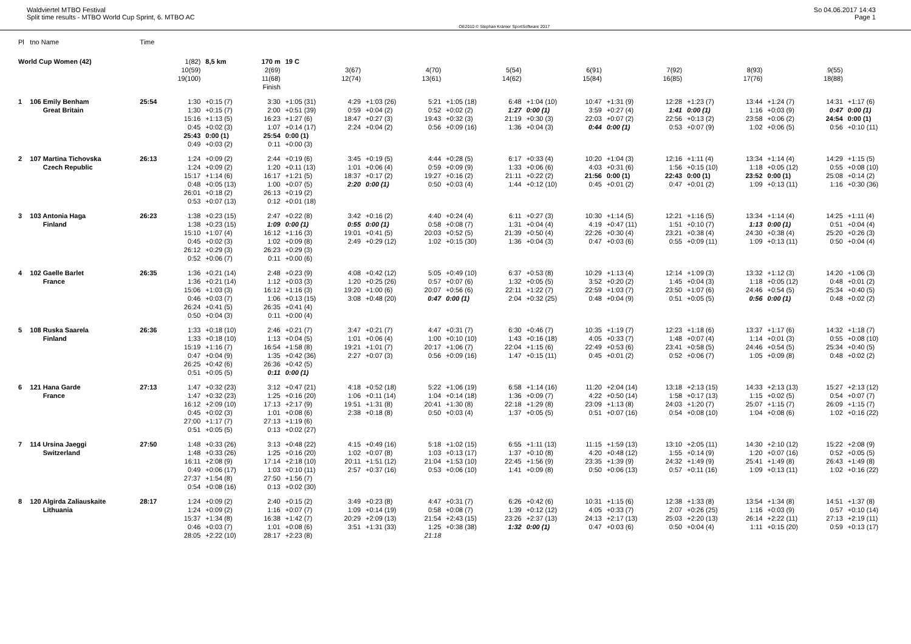Waldviertel MTBO Festival
Split time results - MTBO World Cup Sprint, 6. MTBO AC
OE2010 © Stephan Krämer SportSoftware 2017
So 04.06.2017 14:43
Page 1
| Pl | tno Name | Time | | | | | | | | | | | | | | | | | | |
| --- | --- | --- | --- | --- | --- | --- | --- | --- | --- | --- | --- | --- | --- | --- | --- | --- | --- | --- | --- | --- |
| World Cup Women (42) | | | 1(82) 10(59) 19(100) | 8,5 km | 170 m 2(69) 11(68) Finish | 19 C | 3(67) 12(74) | | 4(70) 13(61) | | 5(54) 14(62) | | 6(91) 15(84) | | 7(92) 16(85) | | 8(93) 17(76) | | 9(55) 18(88) | |
| 1 | 106 Emily Benham Great Britain | 25:54 | 1:30 1:30 15:16 0:45 25:43 0:49 | +0:15 (7) +0:15 (7) +1:13 (5) +0:02 (3) 0:00 (1) +0:03 (2) | 3:30 2:00 16:23 1:07 25:54 0:11 | +1:05 (31) +0:51 (39) +1:27 (6) +0:14 (17) 0:00 (1) +0:00 (3) | 4:29 0:59 18:47 2:24 | +1:03 (26) +0:04 (2) +0:27 (3) +0:04 (2) | 5:21 0:52 19:43 0:56 | +1:05 (18) +0:02 (2) +0:32 (3) +0:09 (16) | 6:48 1:27 21:19 1:36 | +1:04 (10) 0:00 (1) +0:30 (3) +0:04 (3) | 10:47 3:59 22:03 0:44 | +1:31 (9) +0:27 (4) +0:07 (2) 0:00 (1) | 12:28 1:41 22:56 0:53 | +1:23 (7) 0:00 (1) +0:13 (2) +0:07 (9) | 13:44 1:16 23:58 1:02 | +1:24 (7) +0:03 (9) +0:06 (2) +0:06 (5) | 14:31 0:47 24:54 0:56 | +1:17 (6) 0:00 (1) 0:00 (1) +0:10 (11) |
| 2 | 107 Martina Tichovska Czech Republic | 26:13 | 1:24 1:24 15:17 0:48 26:01 0:53 | +0:09 (2) +0:09 (2) +1:14 (6) +0:05 (13) +0:18 (2) +0:07 (13) | 2:44 1:20 16:17 1:00 26:13 0:12 | +0:19 (6) +0:11 (13) +1:21 (5) +0:07 (5) +0:19 (2) +0:01 (18) | 3:45 1:01 18:37 2:20 | +0:19 (5) +0:06 (4) +0:17 (2) 0:00 (1) | 4:44 0:59 19:27 0:50 | +0:28 (5) +0:09 (9) +0:16 (2) +0:03 (4) | 6:17 1:33 21:11 1:44 | +0:33 (4) +0:06 (6) +0:22 (2) +0:12 (10) | 10:20 4:03 21:56 0:45 | +1:04 (3) +0:31 (6) 0:00 (1) +0:01 (2) | 12:16 1:56 22:43 0:47 | +1:11 (4) +0:15 (10) 0:00 (1) +0:01 (2) | 13:34 1:18 23:52 1:09 | +1:14 (4) +0:05 (12) 0:00 (1) +0:13 (11) | 14:29 0:55 25:08 1:16 | +1:15 (5) +0:08 (10) +0:14 (2) +0:30 (36) |
| 3 | 103 Antonia Haga Finland | 26:23 | 1:38 1:38 15:10 0:45 26:12 0:52 | +0:23 (15) +0:23 (15) +1:07 (4) +0:02 (3) +0:29 (3) +0:06 (7) | 2:47 1:09 16:12 1:02 26:23 0:11 | +0:22 (8) 0:00 (1) +1:16 (3) +0:09 (8) +0:29 (3) +0:00 (6) | 3:42 0:55 19:01 2:49 | +0:16 (2) 0:00 (1) +0:41 (5) +0:29 (12) | 4:40 0:58 20:03 1:02 | +0:24 (4) +0:08 (7) +0:52 (5) +0:15 (30) | 6:11 1:31 21:39 1:36 | +0:27 (3) +0:04 (4) +0:50 (4) +0:04 (3) | 10:30 4:19 22:26 0:47 | +1:14 (5) +0:47 (11) +0:30 (4) +0:03 (6) | 12:21 1:51 23:21 0:55 | +1:16 (5) +0:10 (7) +0:38 (4) +0:09 (11) | 13:34 1:13 24:30 1:09 | +1:14 (4) 0:00 (1) +0:38 (4) +0:13 (11) | 14:25 0:51 25:20 0:50 | +1:11 (4) +0:04 (4) +0:26 (3) +0:04 (4) |
| 4 | 102 Gaelle Barlet France | 26:35 | 1:36 1:36 15:06 0:46 26:24 0:50 | +0:21 (14) +0:21 (14) +1:03 (3) +0:03 (7) +0:41 (5) +0:04 (3) | 2:48 1:12 16:12 1:06 26:35 0:11 | +0:23 (9) +0:03 (3) +1:16 (3) +0:13 (15) +0:41 (4) +0:00 (4) | 4:08 1:20 19:20 3:08 | +0:42 (12) +0:25 (26) +1:00 (6) +0:48 (20) | 5:05 0:57 20:07 0:47 | +0:49 (10) +0:07 (6) +0:56 (6) 0:00 (1) | 6:37 1:32 22:11 2:04 | +0:53 (8) +0:05 (5) +1:22 (7) +0:32 (25) | 10:29 3:52 22:59 0:48 | +1:13 (4) +0:20 (2) +1:03 (7) +0:04 (9) | 12:14 1:45 23:50 0:51 | +1:09 (3) +0:04 (3) +1:07 (6) +0:05 (5) | 13:32 1:18 24:46 0:56 | +1:12 (3) +0:05 (12) +0:54 (5) 0:00 (1) | 14:20 0:48 25:34 0:48 | +1:06 (3) +0:01 (2) +0:40 (5) +0:02 (2) |
| 5 | 108 Ruska Saarela Finland | 26:36 | 1:33 1:33 15:19 0:47 26:25 0:51 | +0:18 (10) +0:18 (10) +1:16 (7) +0:04 (9) +0:42 (6) +0:05 (5) | 2:46 1:13 16:54 1:35 26:36 0:11 | +0:21 (7) +0:04 (5) +1:58 (8) +0:42 (36) +0:42 (5) 0:00 (1) | 3:47 1:01 19:21 2:27 | +0:21 (7) +0:06 (4) +1:01 (7) +0:07 (3) | 4:47 1:00 20:17 0:56 | +0:31 (7) +0:10 (10) +1:06 (7) +0:09 (16) | 6:30 1:43 22:04 1:47 | +0:46 (7) +0:16 (18) +1:15 (6) +0:15 (11) | 10:35 4:05 22:49 0:45 | +1:19 (7) +0:33 (7) +0:53 (6) +0:01 (2) | 12:23 1:48 23:41 0:52 | +1:18 (6) +0:07 (4) +0:58 (5) +0:06 (7) | 13:37 1:14 24:46 1:05 | +1:17 (6) +0:01 (3) +0:54 (5) +0:09 (8) | 14:32 0:55 25:34 0:48 | +1:18 (7) +0:08 (10) +0:40 (5) +0:02 (2) |
| 6 | 121 Hana Garde France | 27:13 | 1:47 1:47 16:12 0:45 27:00 0:51 | +0:32 (23) +0:32 (23) +2:09 (10) +0:02 (3) +1:17 (7) +0:05 (5) | 3:12 1:25 17:13 1:01 27:13 0:13 | +0:47 (21) +0:16 (20) +2:17 (9) +0:08 (6) +1:19 (6) +0:02 (27) | 4:18 1:06 19:51 2:38 | +0:52 (18) +0:11 (14) +1:31 (8) +0:18 (8) | 5:22 1:04 20:41 0:50 | +1:06 (19) +0:14 (18) +1:30 (8) +0:03 (4) | 6:58 1:36 22:18 1:37 | +1:14 (16) +0:09 (7) +1:29 (8) +0:05 (5) | 11:20 4:22 23:09 0:51 | +2:04 (14) +0:50 (14) +1:13 (8) +0:07 (16) | 13:18 1:58 24:03 0:54 | +2:13 (15) +0:17 (13) +1:20 (7) +0:08 (10) | 14:33 1:15 25:07 1:04 | +2:13 (13) +0:02 (5) +1:15 (7) +0:08 (6) | 15:27 0:54 26:09 1:02 | +2:13 (12) +0:07 (7) +1:15 (7) +0:16 (22) |
| 7 | 114 Ursina Jaeggi Switzerland | 27:50 | 1:48 1:48 16:11 0:49 27:37 0:54 | +0:33 (26) +0:33 (26) +2:08 (9) +0:06 (17) +1:54 (8) +0:08 (16) | 3:13 1:25 17:14 1:03 27:50 0:13 | +0:48 (22) +0:16 (20) +2:18 (10) +0:10 (11) +1:56 (7) +0:02 (30) | 4:15 1:02 20:11 2:57 | +0:49 (16) +0:07 (8) +1:51 (12) +0:37 (16) | 5:18 1:03 21:04 0:53 | +1:02 (15) +0:13 (17) +1:53 (10) +0:06 (10) | 6:55 1:37 22:45 1:41 | +1:11 (13) +0:10 (8) +1:56 (9) +0:09 (8) | 11:15 4:20 23:35 0:50 | +1:59 (13) +0:48 (12) +1:39 (9) +0:06 (13) | 13:10 1:55 24:32 0:57 | +2:05 (11) +0:14 (9) +1:49 (9) +0:11 (16) | 14:30 1:20 25:41 1:09 | +2:10 (12) +0:07 (16) +1:49 (8) +0:13 (11) | 15:22 0:52 26:43 1:02 | +2:08 (9) +0:05 (5) +1:49 (8) +0:16 (22) |
| 8 | 120 Algirda Zaliauskaite Lithuania | 28:17 | 1:24 1:24 15:37 0:46 28:05 | +0:09 (2) +0:09 (2) +1:34 (8) +0:03 (7) +2:22 (10) | 2:40 1:16 16:38 1:01 28:17 | +0:15 (2) +0:07 (7) +1:42 (7) +0:08 (6) +2:23 (8) | 3:49 1:09 20:29 3:51 | +0:23 (8) +0:14 (19) +2:09 (13) +1:31 (33) | 4:47 0:58 21:54 1:25 21:18 | +0:31 (7) +0:08 (7) +2:43 (15) +0:38 (38) | 6:26 1:39 23:26 1:32 | +0:42 (6) +0:12 (12) +2:37 (13) 0:00 (1) | 10:31 4:05 24:13 0:47 | +1:15 (6) +0:33 (7) +2:17 (13) +0:03 (6) | 12:38 2:07 25:03 0:50 | +1:33 (8) +0:26 (25) +2:20 (13) +0:04 (4) | 13:54 1:16 26:14 1:11 | +1:34 (8) +0:03 (9) +2:22 (11) +0:15 (20) | 14:51 0:57 27:13 0:59 | +1:37 (8) +0:10 (14) +2:19 (11) +0:13 (17) |